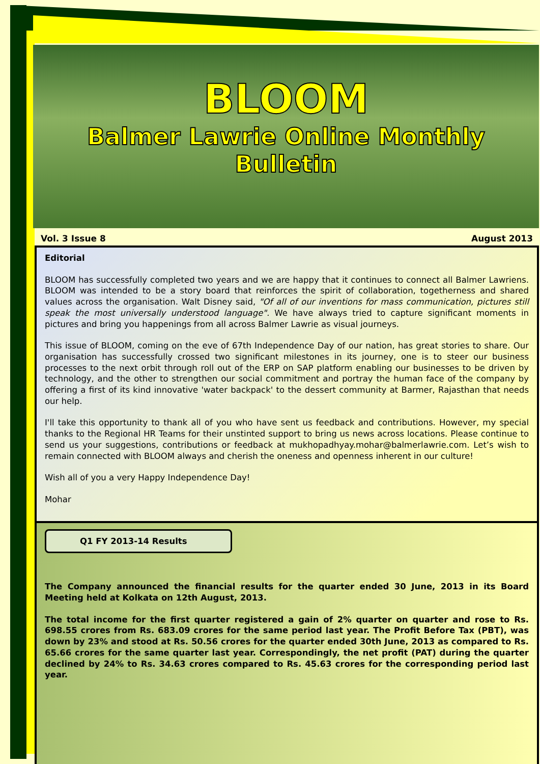BLOOM
Balmer Lawrie Online Monthly
Bulletin
Vol. 3 Issue 8 August 2013
Editorial
BLOOM has successfully completed two years and we are happy that it continues to connect all Balmer Lawriens. BLOOM was intended to be a story board that reinforces the spirit of collaboration, togetherness and shared values across the organisation. Walt Disney said, "Of all of our inventions for mass communication, pictures still speak the most universally understood language". We have always tried to capture significant moments in pictures and bring you happenings from all across Balmer Lawrie as visual journeys.
This issue of BLOOM, coming on the eve of 67th Independence Day of our nation, has great stories to share. Our organisation has successfully crossed two significant milestones in its journey, one is to steer our business processes to the next orbit through roll out of the ERP on SAP platform enabling our businesses to be driven by technology, and the other to strengthen our social commitment and portray the human face of the company by offering a first of its kind innovative 'water backpack' to the dessert community at Barmer, Rajasthan that needs our help.
I'll take this opportunity to thank all of you who have sent us feedback and contributions. However, my special thanks to the Regional HR Teams for their unstinted support to bring us news across locations. Please continue to send us your suggestions, contributions or feedback at mukhopadhyay.mohar@balmerlawrie.com. Let’s wish to remain connected with BLOOM always and cherish the oneness and openness inherent in our culture!
Wish all of you a very Happy Independence Day!
Mohar
Q1 FY 2013-14 Results
The Company announced the financial results for the quarter ended 30 June, 2013 in its Board Meeting held at Kolkata on 12th August, 2013.
The total income for the first quarter registered a gain of 2% quarter on quarter and rose to Rs. 698.55 crores from Rs. 683.09 crores for the same period last year. The Profit Before Tax (PBT), was down by 23% and stood at Rs. 50.56 crores for the quarter ended 30th June, 2013 as compared to Rs. 65.66 crores for the same quarter last year. Correspondingly, the net profit (PAT) during the quarter declined by 24% to Rs. 34.63 crores compared to Rs. 45.63 crores for the corresponding period last year.